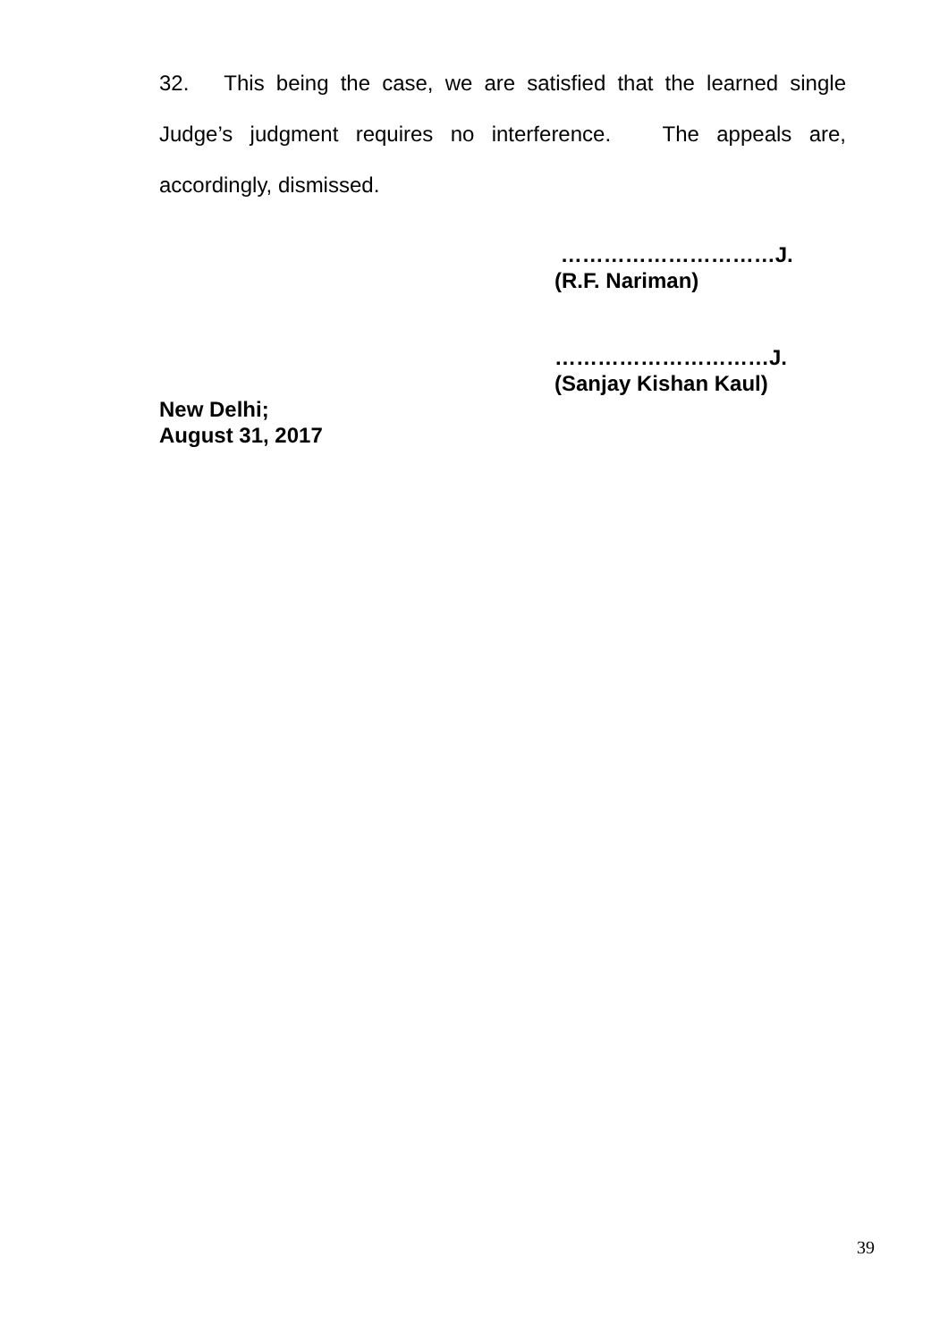32. This being the case, we are satisfied that the learned single Judge’s judgment requires no interference. The appeals are, accordingly, dismissed.
…………………………J.
(R.F. Nariman)
…………………………J.
(Sanjay Kishan Kaul)
New Delhi;
August 31, 2017
39